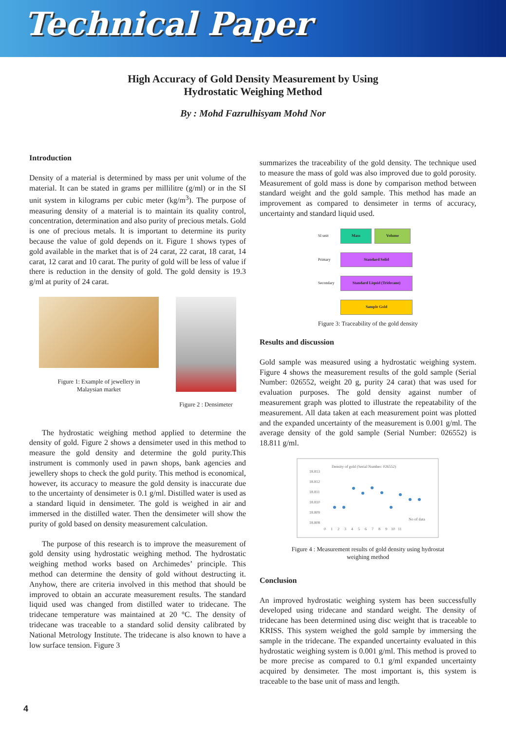Technical Paper
High Accuracy of Gold Density Measurement by Using
Hydrostatic Weighing Method
By : Mohd Fazrulhisyam Mohd Nor
Introduction
Density of a material is determined by mass per unit volume of the material. It can be stated in grams per millilitre (g/ml) or in the SI unit system in kilograms per cubic meter (kg/m<sup>3</sup>). The purpose of measuring density of a material is to maintain its quality control, concentration, determination and also purity of precious metals. Gold is one of precious metals. It is important to determine its purity because the value of gold depends on it. Figure 1 shows types of gold available in the market that is of 24 carat, 22 carat, 18 carat, 14 carat, 12 carat and 10 carat. The purity of gold will be less of value if there is reduction in the density of gold. The gold density is 19.3 g/ml at purity of 24 carat.
Figure 1: Example of jewellery in
Malaysian market
Figure 2 : Densimeter
The hydrostatic weighing method applied to determine the density of gold. Figure 2 shows a densimeter used in this method to measure the gold density and determine the gold purity.This instrument is commonly used in pawn shops, bank agencies and jewellery shops to check the gold purity. This method is economical, however, its accuracy to measure the gold density is inaccurate due to the uncertainty of densimeter is 0.1 g/ml. Distilled water is used as a standard liquid in densimeter. The gold is weighed in air and immersed in the distilled water. Then the densimeter will show the purity of gold based on density measurement calculation.
The purpose of this research is to improve the measurement of gold density using hydrostatic weighing method. The hydrostatic weighing method works based on Archimedes’ principle. This method can determine the density of gold without destructing it. Anyhow, there are criteria involved in this method that should be improved to obtain an accurate measurement results. The standard liquid used was changed from distilled water to tridecane. The tridecane temperature was maintained at 20 °C. The density of tridecane was traceable to a standard solid density calibrated by National Metrology Institute. The tridecane is also known to have a low surface tension. Figure 3
summarizes the traceability of the gold density. The technique used to measure the mass of gold was also improved due to gold porosity. Measurement of gold mass is done by comparison method between standard weight and the gold sample. This method has made an improvement as compared to densimeter in terms of accuracy, uncertainty and standard liquid used.
SI unit Mass Volume
Primary Standard Solid
Secondary Standard Liquid (Tridecane)
Sample Gold
Figure 3: Traceability of the gold density
Results and discussion
Gold sample was measured using a hydrostatic weighing system. Figure 4 shows the measurement results of the gold sample (Serial Number: 026552, weight 20 g, purity 24 carat) that was used for evaluation purposes. The gold density against number of measurement graph was plotted to illustrate the repeatability of the measurement. All data taken at each measurement point was plotted and the expanded uncertainty of the measurement is 0.001 g/ml. The average density of the gold sample (Serial Number: 026552) is 18.811 g/ml.
Density of gold (Serial Number: 026552)
18.813
18.812
18.811
18.810
18.809
18.808
No of data
0 1 2 3 4 5 6 7 8 9 10 11
Figure 4 : Measurement results of gold density using hydrostat
weighing method
Conclusion
An improved hydrostatic weighing system has been successfully developed using tridecane and standard weight. The density of tridecane has been determined using disc weight that is traceable to KRISS. This system weighed the gold sample by immersing the sample in the tridecane. The expanded uncertainty evaluated in this hydrostatic weighing system is 0.001 g/ml. This method is proved to be more precise as compared to 0.1 g/ml expanded uncertainty acquired by densimeter. The most important is, this system is traceable to the base unit of mass and length.
4